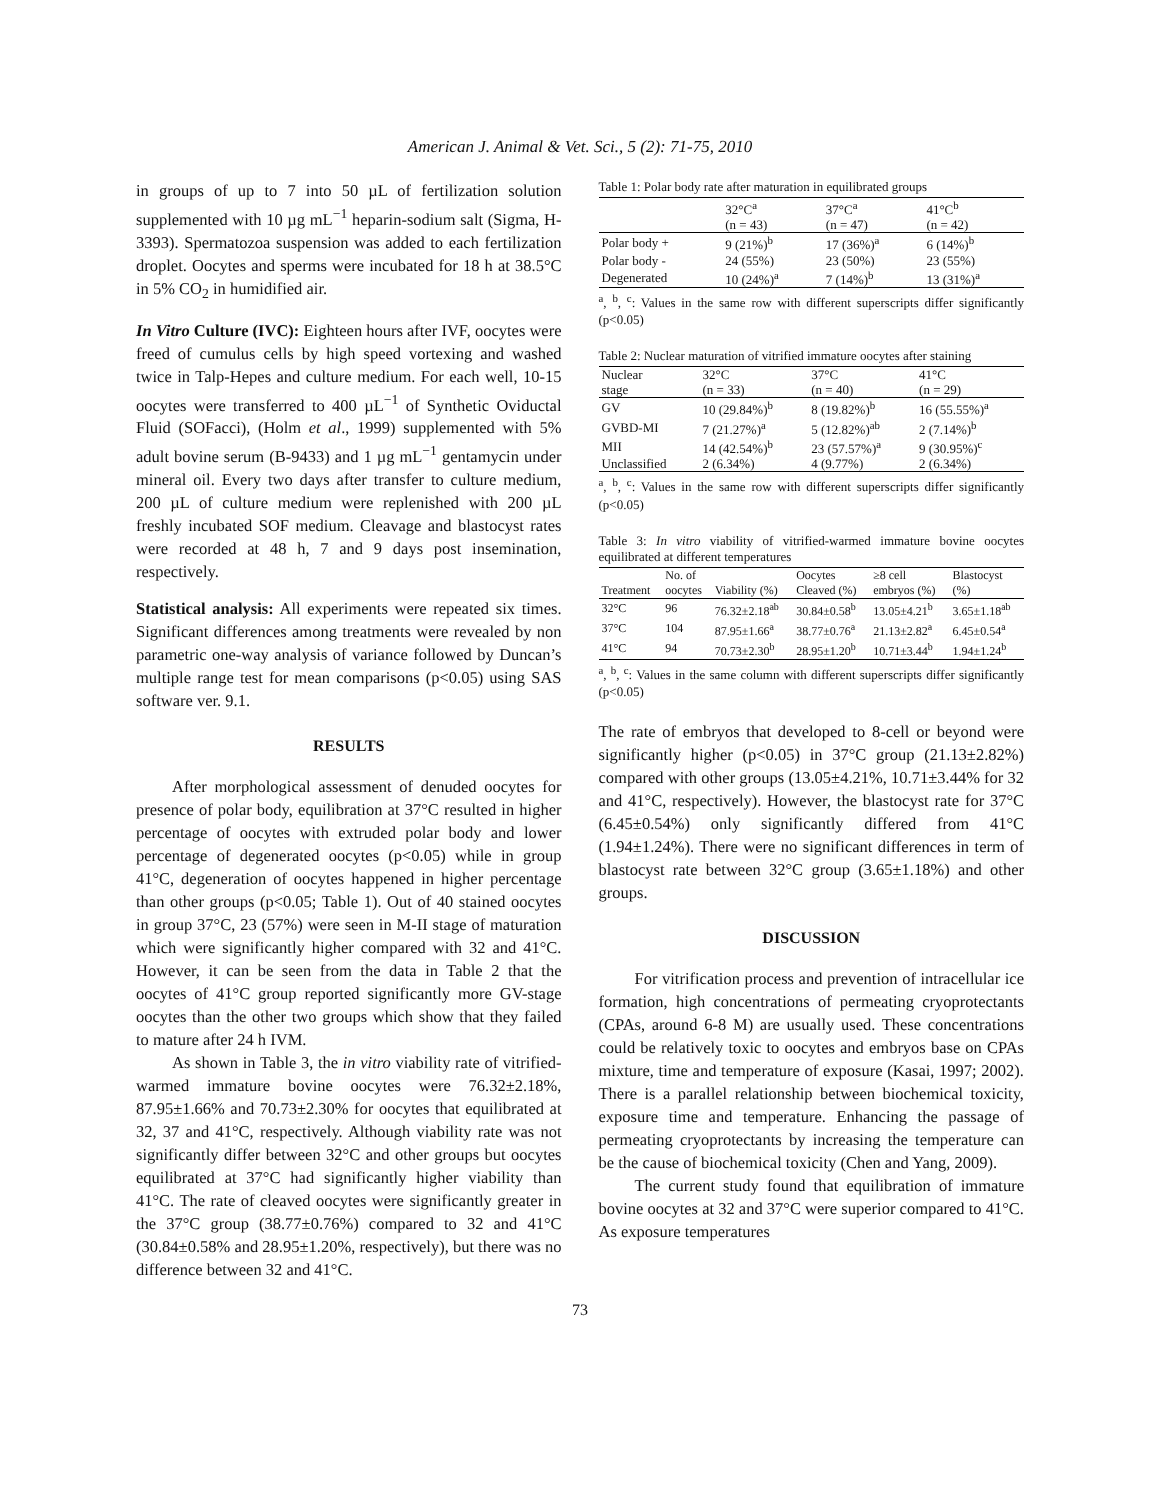American J. Animal & Vet. Sci., 5 (2): 71-75, 2010
in groups of up to 7 into 50 µL of fertilization solution supplemented with 10 µg mL<sup>−1</sup> heparin-sodium salt (Sigma, H-3393). Spermatozoa suspension was added to each fertilization droplet. Oocytes and sperms were incubated for 18 h at 38.5°C in 5% CO<sub>2</sub> in humidified air.
In Vitro Culture (IVC): Eighteen hours after IVF, oocytes were freed of cumulus cells by high speed vortexing and washed twice in Talp-Hepes and culture medium. For each well, 10-15 oocytes were transferred to 400 µL<sup>−1</sup> of Synthetic Oviductal Fluid (SOFacci), (Holm et al., 1999) supplemented with 5% adult bovine serum (B-9433) and 1 µg mL<sup>−1</sup> gentamycin under mineral oil. Every two days after transfer to culture medium, 200 µL of culture medium were replenished with 200 µL freshly incubated SOF medium. Cleavage and blastocyst rates were recorded at 48 h, 7 and 9 days post insemination, respectively.
Statistical analysis: All experiments were repeated six times. Significant differences among treatments were revealed by non parametric one-way analysis of variance followed by Duncan’s multiple range test for mean comparisons (p<0.05) using SAS software ver. 9.1.
RESULTS
After morphological assessment of denuded oocytes for presence of polar body, equilibration at 37°C resulted in higher percentage of oocytes with extruded polar body and lower percentage of degenerated oocytes (p<0.05) while in group 41°C, degeneration of oocytes happened in higher percentage than other groups (p<0.05; Table 1). Out of 40 stained oocytes in group 37°C, 23 (57%) were seen in M-II stage of maturation which were significantly higher compared with 32 and 41°C. However, it can be seen from the data in Table 2 that the oocytes of 41°C group reported significantly more GV-stage oocytes than the other two groups which show that they failed to mature after 24 h IVM.
As shown in Table 3, the in vitro viability rate of vitrified-warmed immature bovine oocytes were 76.32±2.18%, 87.95±1.66% and 70.73±2.30% for oocytes that equilibrated at 32, 37 and 41°C, respectively. Although viability rate was not significantly differ between 32°C and other groups but oocytes equilibrated at 37°C had significantly higher viability than 41°C. The rate of cleaved oocytes were significantly greater in the 37°C group (38.77±0.76%) compared to 32 and 41°C (30.84±0.58% and 28.95±1.20%, respectively), but there was no difference between 32 and 41°C.
Table 1: Polar body rate after maturation in equilibrated groups
| | 32°C<sup>a</sup> | 37°C<sup>a</sup> | 41°C<sup>b</sup> |
| --- | --- | --- | --- |
| | (n = 43) | (n = 47) | (n = 42) |
| Polar body + | 9 (21%)<sup>b</sup> | 17 (36%)<sup>a</sup> | 6 (14%)<sup>b</sup> |
| Polar body - | 24 (55%) | 23 (50%) | 23 (55%) |
| Degenerated | 10 (24%)<sup>a</sup> | 7 (14%)<sup>b</sup> | 13 (31%)<sup>a</sup> |
<sup>a</sup>, <sup>b</sup>, <sup>c</sup>: Values in the same row with different superscripts differ significantly (p<0.05)
Table 2: Nuclear maturation of vitrified immature oocytes after staining
| Nuclear | 32°C | 37°C | 41°C |
| --- | --- | --- | --- |
| stage | (n = 33) | (n = 40) | (n = 29) |
| GV | 10 (29.84%)<sup>b</sup> | 8 (19.82%)<sup>b</sup> | 16 (55.55%)<sup>a</sup> |
| GVBD-MI | 7 (21.27%)<sup>a</sup> | 5 (12.82%)<sup>ab</sup> | 2 (7.14%)<sup>b</sup> |
| MII | 14 (42.54%)<sup>b</sup> | 23 (57.57%)<sup>a</sup> | 9 (30.95%)<sup>c</sup> |
| Unclassified | 2 (6.34%) | 4 (9.77%) | 2 (6.34%) |
<sup>a</sup>, <sup>b</sup>, <sup>c</sup>: Values in the same row with different superscripts differ significantly (p<0.05)
Table 3: In vitro viability of vitrified-warmed immature bovine oocytes equilibrated at different temperatures
| | No. of | | Oocytes | ≥8 cell | Blastocyst |
| --- | --- | --- | --- | --- | --- |
| Treatment | oocytes | Viability (%) | Cleaved (%) | embryos (%) | (%) |
| 32°C | 96 | 76.32±2.18<sup>ab</sup> | 30.84±0.58<sup>b</sup> | 13.05±4.21<sup>b</sup> | 3.65±1.18<sup>ab</sup> |
| 37°C | 104 | 87.95±1.66<sup>a</sup> | 38.77±0.76<sup>a</sup> | 21.13±2.82<sup>a</sup> | 6.45±0.54<sup>a</sup> |
| 41°C | 94 | 70.73±2.30<sup>b</sup> | 28.95±1.20<sup>b</sup> | 10.71±3.44<sup>b</sup> | 1.94±1.24<sup>b</sup> |
<sup>a</sup>, <sup>b</sup>, <sup>c</sup>: Values in the same column with different superscripts differ significantly (p<0.05)
The rate of embryos that developed to 8-cell or beyond were significantly higher (p<0.05) in 37°C group (21.13±2.82%) compared with other groups (13.05±4.21%, 10.71±3.44% for 32 and 41°C, respectively). However, the blastocyst rate for 37°C (6.45±0.54%) only significantly differed from 41°C (1.94±1.24%). There were no significant differences in term of blastocyst rate between 32°C group (3.65±1.18%) and other groups.
DISCUSSION
For vitrification process and prevention of intracellular ice formation, high concentrations of permeating cryoprotectants (CPAs, around 6-8 M) are usually used. These concentrations could be relatively toxic to oocytes and embryos base on CPAs mixture, time and temperature of exposure (Kasai, 1997; 2002). There is a parallel relationship between biochemical toxicity, exposure time and temperature. Enhancing the passage of permeating cryoprotectants by increasing the temperature can be the cause of biochemical toxicity (Chen and Yang, 2009).
The current study found that equilibration of immature bovine oocytes at 32 and 37°C were superior compared to 41°C. As exposure temperatures
73